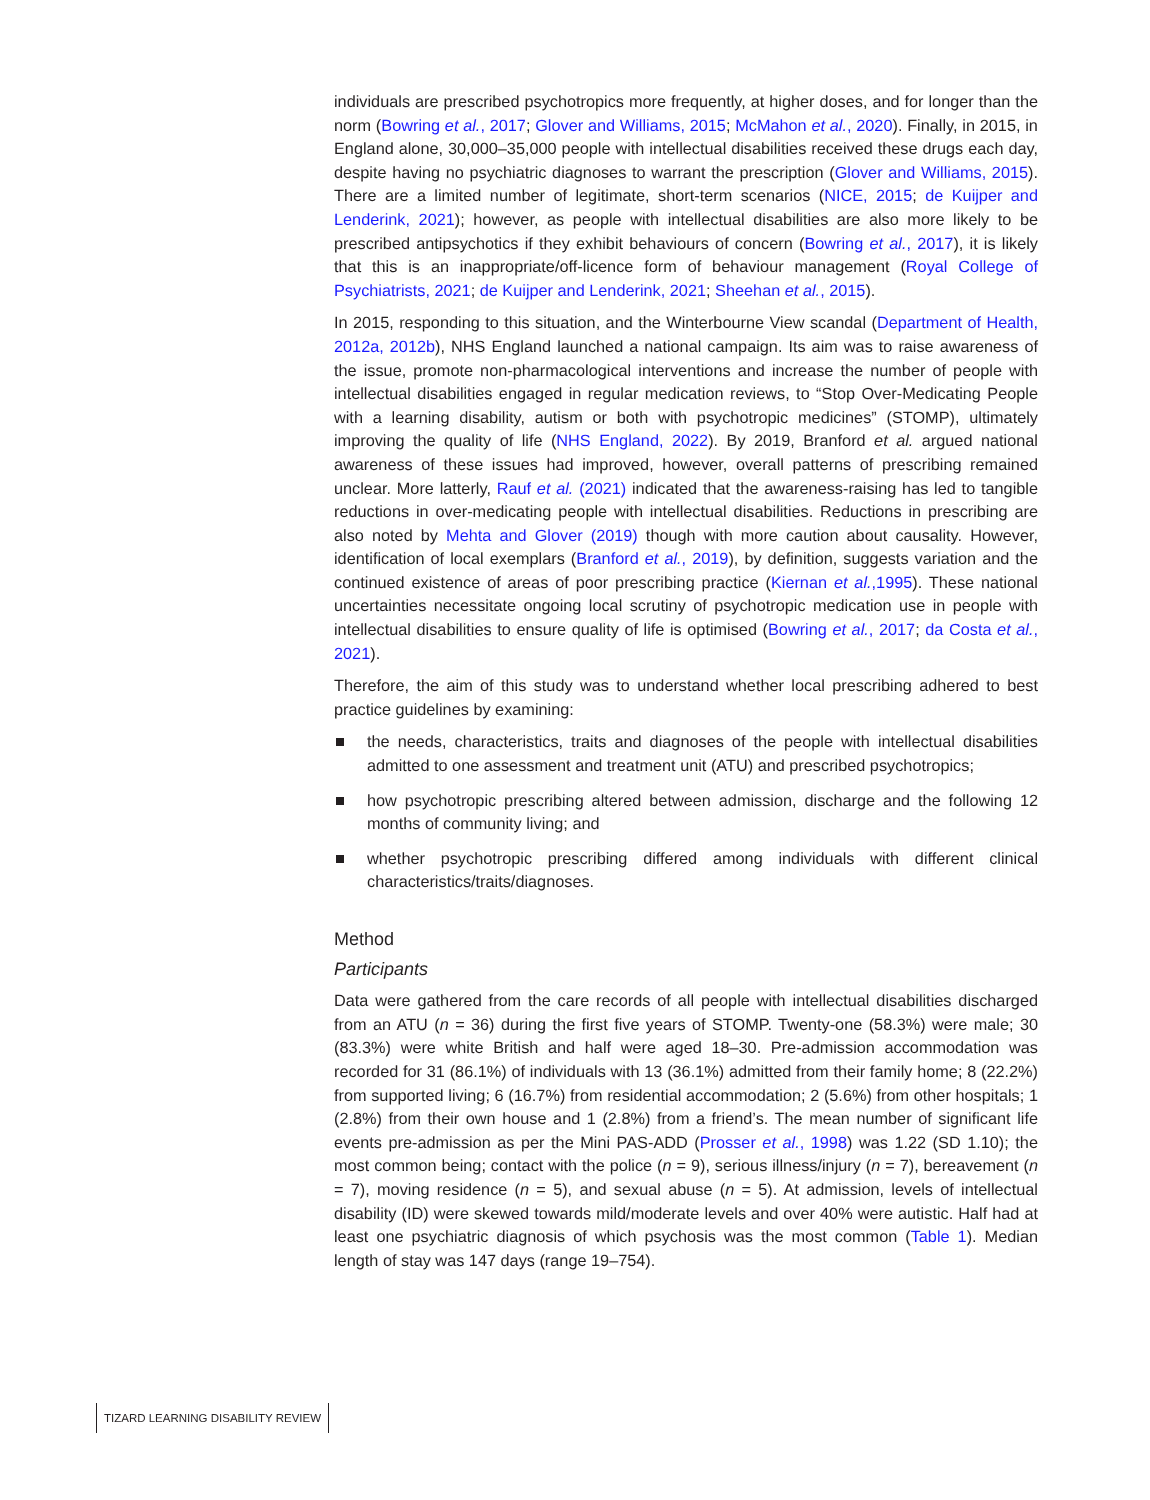individuals are prescribed psychotropics more frequently, at higher doses, and for longer than the norm (Bowring et al., 2017; Glover and Williams, 2015; McMahon et al., 2020). Finally, in 2015, in England alone, 30,000–35,000 people with intellectual disabilities received these drugs each day, despite having no psychiatric diagnoses to warrant the prescription (Glover and Williams, 2015). There are a limited number of legitimate, short-term scenarios (NICE, 2015; de Kuijper and Lenderink, 2021); however, as people with intellectual disabilities are also more likely to be prescribed antipsychotics if they exhibit behaviours of concern (Bowring et al., 2017), it is likely that this is an inappropriate/off-licence form of behaviour management (Royal College of Psychiatrists, 2021; de Kuijper and Lenderink, 2021; Sheehan et al., 2015).
In 2015, responding to this situation, and the Winterbourne View scandal (Department of Health, 2012a, 2012b), NHS England launched a national campaign. Its aim was to raise awareness of the issue, promote non-pharmacological interventions and increase the number of people with intellectual disabilities engaged in regular medication reviews, to “Stop Over-Medicating People with a learning disability, autism or both with psychotropic medicines” (STOMP), ultimately improving the quality of life (NHS England, 2022). By 2019, Branford et al. argued national awareness of these issues had improved, however, overall patterns of prescribing remained unclear. More latterly, Rauf et al. (2021) indicated that the awareness-raising has led to tangible reductions in over-medicating people with intellectual disabilities. Reductions in prescribing are also noted by Mehta and Glover (2019) though with more caution about causality. However, identification of local exemplars (Branford et al., 2019), by definition, suggests variation and the continued existence of areas of poor prescribing practice (Kiernan et al.,1995). These national uncertainties necessitate ongoing local scrutiny of psychotropic medication use in people with intellectual disabilities to ensure quality of life is optimised (Bowring et al., 2017; da Costa et al., 2021).
Therefore, the aim of this study was to understand whether local prescribing adhered to best practice guidelines by examining:
the needs, characteristics, traits and diagnoses of the people with intellectual disabilities admitted to one assessment and treatment unit (ATU) and prescribed psychotropics;
how psychotropic prescribing altered between admission, discharge and the following 12 months of community living; and
whether psychotropic prescribing differed among individuals with different clinical characteristics/traits/diagnoses.
Method
Participants
Data were gathered from the care records of all people with intellectual disabilities discharged from an ATU (n = 36) during the first five years of STOMP. Twenty-one (58.3%) were male; 30 (83.3%) were white British and half were aged 18–30. Pre-admission accommodation was recorded for 31 (86.1%) of individuals with 13 (36.1%) admitted from their family home; 8 (22.2%) from supported living; 6 (16.7%) from residential accommodation; 2 (5.6%) from other hospitals; 1 (2.8%) from their own house and 1 (2.8%) from a friend’s. The mean number of significant life events pre-admission as per the Mini PAS-ADD (Prosser et al., 1998) was 1.22 (SD 1.10); the most common being; contact with the police (n = 9), serious illness/injury (n = 7), bereavement (n = 7), moving residence (n = 5), and sexual abuse (n = 5). At admission, levels of intellectual disability (ID) were skewed towards mild/moderate levels and over 40% were autistic. Half had at least one psychiatric diagnosis of which psychosis was the most common (Table 1). Median length of stay was 147 days (range 19–754).
TIZARD LEARNING DISABILITY REVIEW